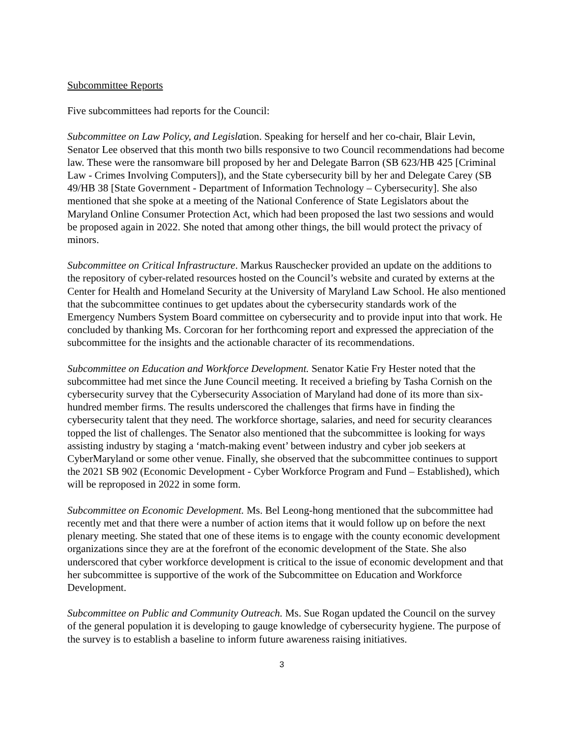Subcommittee Reports
Five subcommittees had reports for the Council:
Subcommittee on Law Policy, and Legislation. Speaking for herself and her co-chair, Blair Levin, Senator Lee observed that this month two bills responsive to two Council recommendations had become law. These were the ransomware bill proposed by her and Delegate Barron (SB 623/HB 425 [Criminal Law - Crimes Involving Computers]), and the State cybersecurity bill by her and Delegate Carey (SB 49/HB 38 [State Government - Department of Information Technology – Cybersecurity]. She also mentioned that she spoke at a meeting of the National Conference of State Legislators about the Maryland Online Consumer Protection Act, which had been proposed the last two sessions and would be proposed again in 2022. She noted that among other things, the bill would protect the privacy of minors.
Subcommittee on Critical Infrastructure. Markus Rauschecker provided an update on the additions to the repository of cyber-related resources hosted on the Council’s website and curated by externs at the Center for Health and Homeland Security at the University of Maryland Law School. He also mentioned that the subcommittee continues to get updates about the cybersecurity standards work of the Emergency Numbers System Board committee on cybersecurity and to provide input into that work. He concluded by thanking Ms. Corcoran for her forthcoming report and expressed the appreciation of the subcommittee for the insights and the actionable character of its recommendations.
Subcommittee on Education and Workforce Development. Senator Katie Fry Hester noted that the subcommittee had met since the June Council meeting. It received a briefing by Tasha Cornish on the cybersecurity survey that the Cybersecurity Association of Maryland had done of its more than six-hundred member firms. The results underscored the challenges that firms have in finding the cybersecurity talent that they need. The workforce shortage, salaries, and need for security clearances topped the list of challenges. The Senator also mentioned that the subcommittee is looking for ways assisting industry by staging a ‘match-making event’ between industry and cyber job seekers at CyberMaryland or some other venue. Finally, she observed that the subcommittee continues to support the 2021 SB 902 (Economic Development - Cyber Workforce Program and Fund – Established), which will be reproposed in 2022 in some form.
Subcommittee on Economic Development. Ms. Bel Leong-hong mentioned that the subcommittee had recently met and that there were a number of action items that it would follow up on before the next plenary meeting. She stated that one of these items is to engage with the county economic development organizations since they are at the forefront of the economic development of the State. She also underscored that cyber workforce development is critical to the issue of economic development and that her subcommittee is supportive of the work of the Subcommittee on Education and Workforce Development.
Subcommittee on Public and Community Outreach. Ms. Sue Rogan updated the Council on the survey of the general population it is developing to gauge knowledge of cybersecurity hygiene. The purpose of the survey is to establish a baseline to inform future awareness raising initiatives.
3